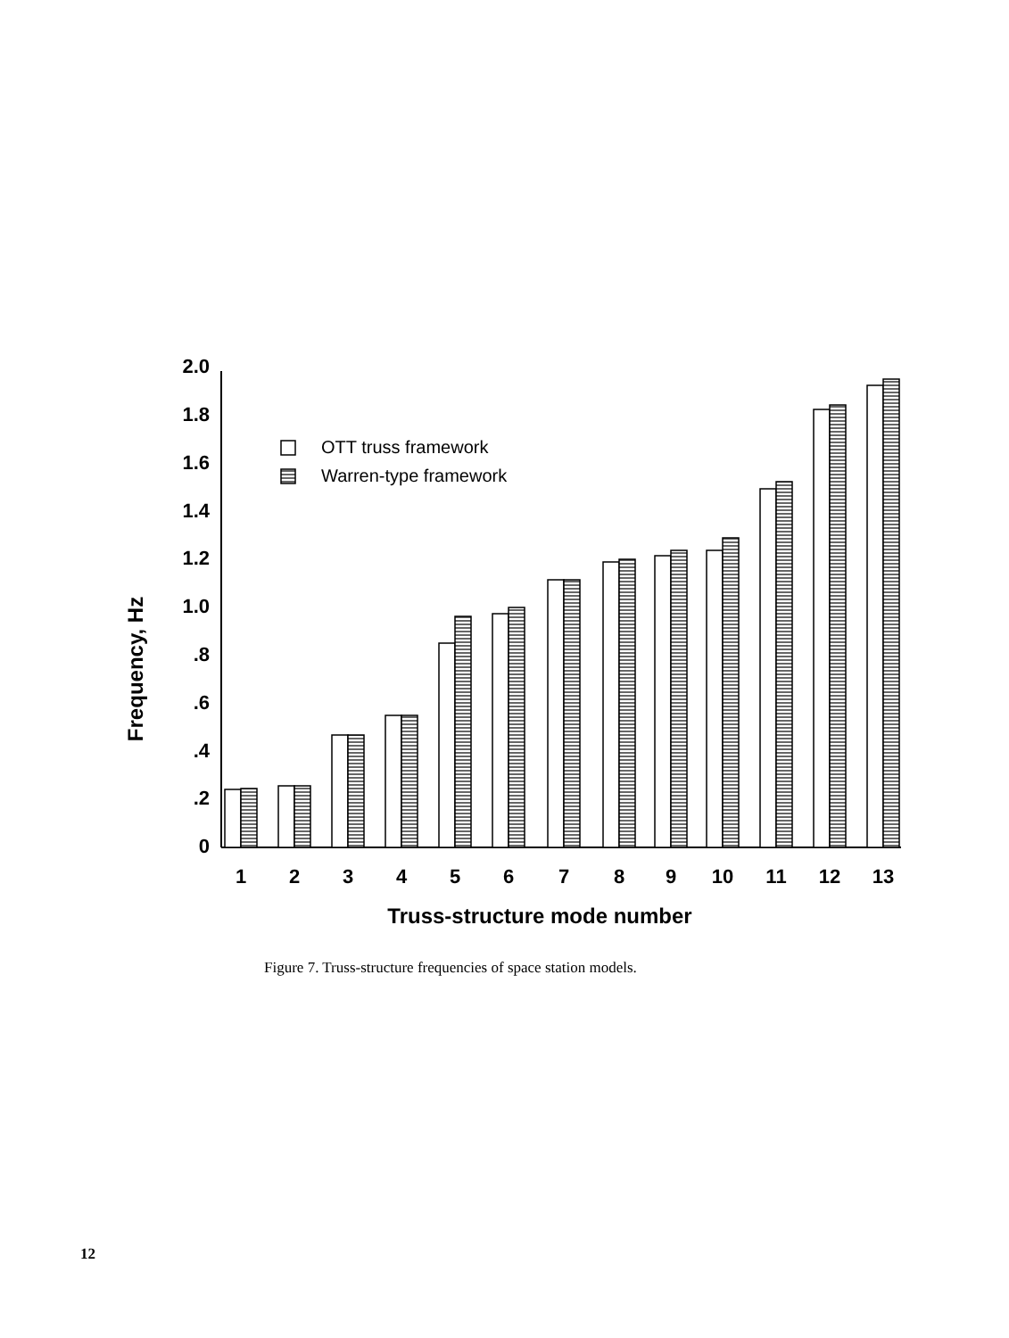Frequency, Hz
2.0
1.8
1.6
1.4
1.2
1.0
.8
.6
.4
.2
0
OTT truss framework
Warren-type framework
1
2
3
4
5
6
7
8
9
10
11
12
13
Truss-structure mode number
Figure 7. Truss-structure frequencies of space station models.
12